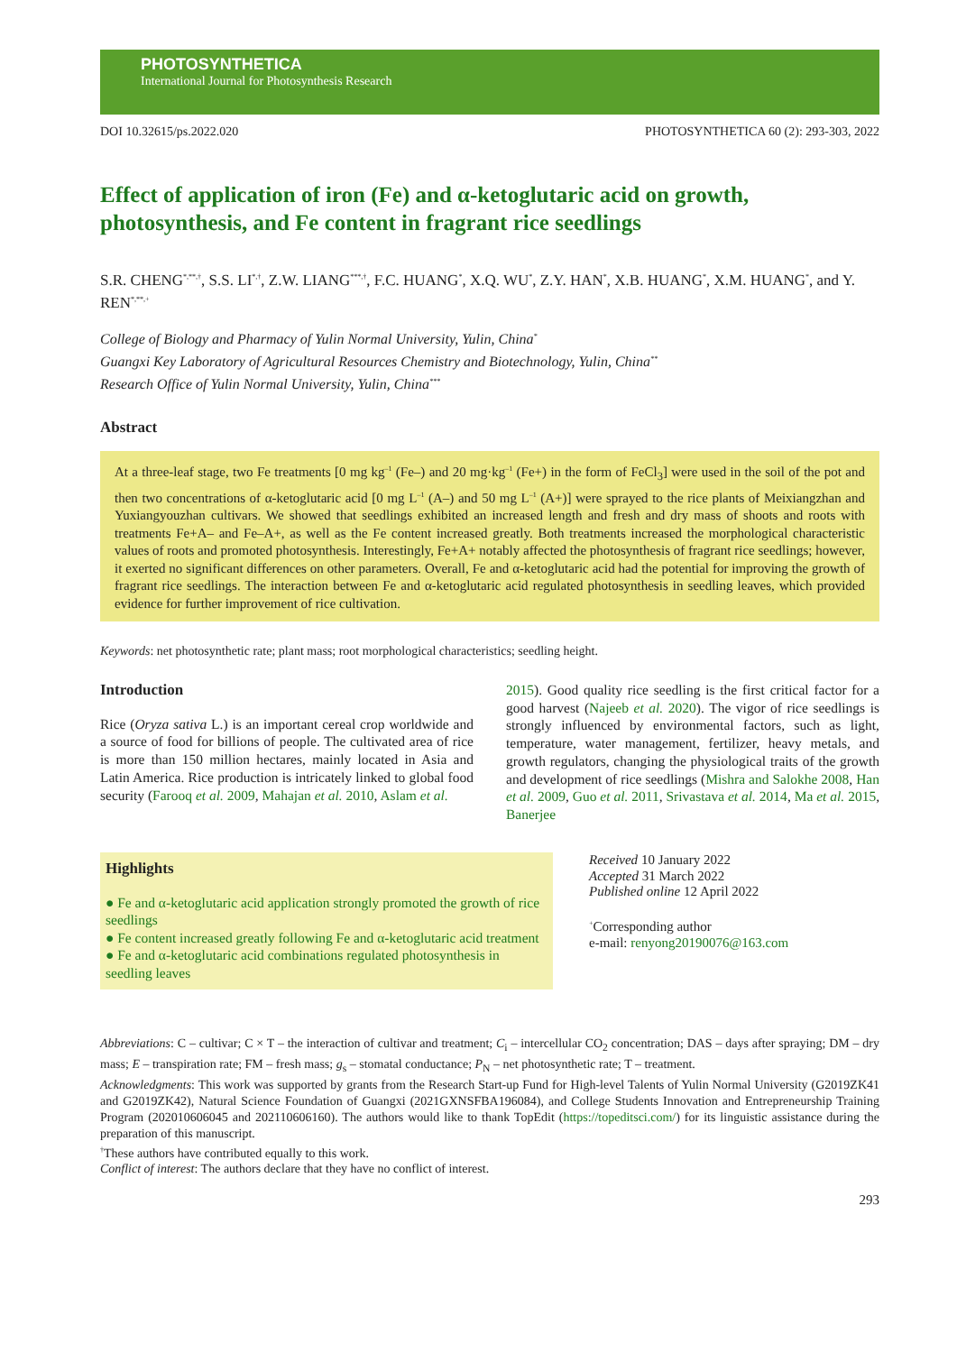PHOTOSYNTHETICA
International Journal for Photosynthesis Research
DOI 10.32615/ps.2022.020 PHOTOSYNTHETICA 60 (2): 293-303, 2022
Effect of application of iron (Fe) and α-ketoglutaric acid on growth, photosynthesis, and Fe content in fragrant rice seedlings
S.R. CHENG<sup>*,**,†</sup>, S.S. LI<sup>*,†</sup>, Z.W. LIANG<sup>***,†</sup>, F.C. HUANG<sup>*</sup>, X.Q. WU<sup>*</sup>, Z.Y. HAN<sup>*</sup>, X.B. HUANG<sup>*</sup>, X.M. HUANG<sup>*</sup>, and Y. REN<sup>*,**,+</sup>
College of Biology and Pharmacy of Yulin Normal University, Yulin, China<sup>*</sup>
Guangxi Key Laboratory of Agricultural Resources Chemistry and Biotechnology, Yulin, China<sup>**</sup>
Research Office of Yulin Normal University, Yulin, China<sup>***</sup>
Abstract
At a three-leaf stage, two Fe treatments [0 mg kg<sup>–1</sup> (Fe–) and 20 mg·kg<sup>–1</sup> (Fe+) in the form of FeCl<sub>3</sub>] were used in the soil of the pot and then two concentrations of α-ketoglutaric acid [0 mg L<sup>–1</sup> (A–) and 50 mg L<sup>–1</sup> (A+)] were sprayed to the rice plants of Meixiangzhan and Yuxiangyouzhan cultivars. We showed that seedlings exhibited an increased length and fresh and dry mass of shoots and roots with treatments Fe+A– and Fe–A+, as well as the Fe content increased greatly. Both treatments increased the morphological characteristic values of roots and promoted photosynthesis. Interestingly, Fe+A+ notably affected the photosynthesis of fragrant rice seedlings; however, it exerted no significant differences on other parameters. Overall, Fe and α-ketoglutaric acid had the potential for improving the growth of fragrant rice seedlings. The interaction between Fe and α-ketoglutaric acid regulated photosynthesis in seedling leaves, which provided evidence for further improvement of rice cultivation.
Keywords: net photosynthetic rate; plant mass; root morphological characteristics; seedling height.
Introduction
Rice (Oryza sativa L.) is an important cereal crop worldwide and a source of food for billions of people. The cultivated area of rice is more than 150 million hectares, mainly located in Asia and Latin America. Rice production is intricately linked to global food security (Farooq et al. 2009, Mahajan et al. 2010, Aslam et al.
2015). Good quality rice seedling is the first critical factor for a good harvest (Najeeb et al. 2020). The vigor of rice seedlings is strongly influenced by environmental factors, such as light, temperature, water management, fertilizer, heavy metals, and growth regulators, changing the physiological traits of the growth and development of rice seedlings (Mishra and Salokhe 2008, Han et al. 2009, Guo et al. 2011, Srivastava et al. 2014, Ma et al. 2015, Banerjee
Highlights
● Fe and α-ketoglutaric acid application strongly promoted the growth of rice seedlings
● Fe content increased greatly following Fe and α-ketoglutaric acid treatment
● Fe and α-ketoglutaric acid combinations regulated photosynthesis in seedling leaves
Received 10 January 2022
Accepted 31 March 2022
Published online 12 April 2022
<sup>+</sup>Corresponding author
e-mail: renyong20190076@163.com
Abbreviations: C – cultivar; C × T – the interaction of cultivar and treatment; C<sub>i</sub> – intercellular CO<sub>2</sub> concentration; DAS – days after spraying; DM – dry mass; E – transpiration rate; FM – fresh mass; g<sub>s</sub> – stomatal conductance; P<sub>N</sub> – net photosynthetic rate; T – treatment.
Acknowledgments: This work was supported by grants from the Research Start-up Fund for High-level Talents of Yulin Normal University (G2019ZK41 and G2019ZK42), Natural Science Foundation of Guangxi (2021GXNSFBA196084), and College Students Innovation and Entrepreneurship Training Program (202010606045 and 202110606160). The authors would like to thank TopEdit (https://topeditsci.com/) for its linguistic assistance during the preparation of this manuscript.
<sup>†</sup> These authors have contributed equally to this work.
Conflict of interest: The authors declare that they have no conflict of interest.
293